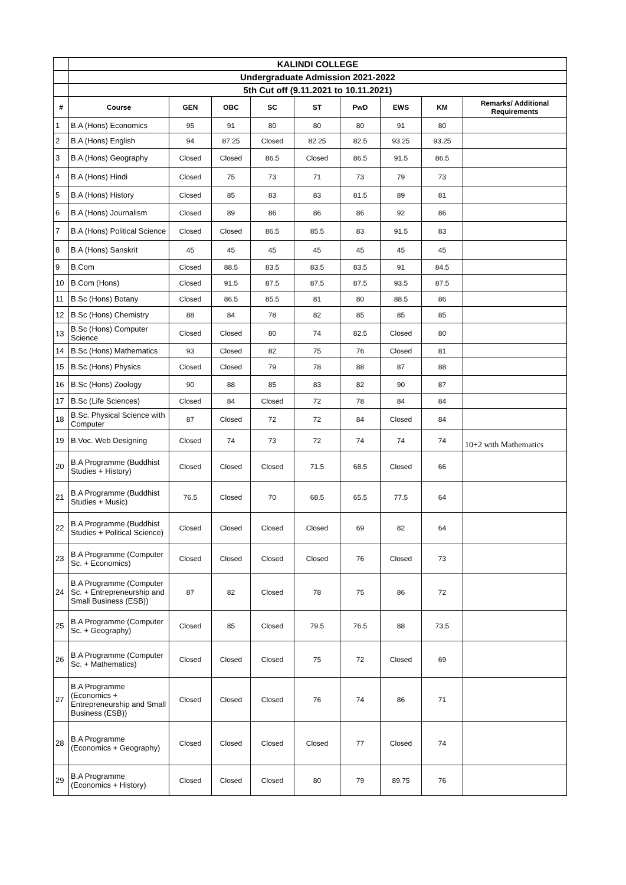| | KALINDI COLLEGE | | | | | | | | |
| | Undergraduate Admission 2021-2022 | | | | | | | | |
| | 5th Cut off (9.11.2021 to 10.11.2021) | | | | | | | | |
| # | Course | GEN | OBC | SC | ST | PwD | EWS | KM | Remarks/ Additional Requirements |
| 1 | B.A (Hons) Economics | 95 | 91 | 80 | 80 | 80 | 91 | 80 | |
| 2 | B.A (Hons) English | 94 | 87.25 | Closed | 82.25 | 82.5 | 93.25 | 93.25 | |
| 3 | B.A (Hons) Geography | Closed | Closed | 86.5 | Closed | 86.5 | 91.5 | 86.5 | |
| 4 | B.A (Hons) Hindi | Closed | 75 | 73 | 71 | 73 | 79 | 73 | |
| 5 | B.A (Hons) History | Closed | 85 | 83 | 83 | 81.5 | 89 | 81 | |
| 6 | B.A (Hons) Journalism | Closed | 89 | 86 | 86 | 86 | 92 | 86 | |
| 7 | B.A (Hons) Political Science | Closed | Closed | 86.5 | 85.5 | 83 | 91.5 | 83 | |
| 8 | B.A (Hons) Sanskrit | 45 | 45 | 45 | 45 | 45 | 45 | 45 | |
| 9 | B.Com | Closed | 88.5 | 83.5 | 83.5 | 83.5 | 91 | 84.5 | |
| 10 | B.Com (Hons) | Closed | 91.5 | 87.5 | 87.5 | 87.5 | 93.5 | 87.5 | |
| 11 | B.Sc (Hons) Botany | Closed | 86.5 | 85.5 | 81 | 80 | 88.5 | 86 | |
| 12 | B.Sc (Hons) Chemistry | 88 | 84 | 78 | 82 | 85 | 85 | 85 | |
| 13 | B.Sc (Hons) Computer Science | Closed | Closed | 80 | 74 | 82.5 | Closed | 80 | |
| 14 | B.Sc (Hons) Mathematics | 93 | Closed | 82 | 75 | 76 | Closed | 81 | |
| 15 | B.Sc (Hons) Physics | Closed | Closed | 79 | 78 | 88 | 87 | 88 | |
| 16 | B.Sc (Hons) Zoology | 90 | 88 | 85 | 83 | 82 | 90 | 87 | |
| 17 | B.Sc (Life Sciences) | Closed | 84 | Closed | 72 | 78 | 84 | 84 | |
| 18 | B.Sc. Physical Science with Computer | 87 | Closed | 72 | 72 | 84 | Closed | 84 | |
| 19 | B.Voc. Web Designing | Closed | 74 | 73 | 72 | 74 | 74 | 74 | 10+2 with Mathematics |
| 20 | B.A Programme (Buddhist Studies + History) | Closed | Closed | Closed | 71.5 | 68.5 | Closed | 66 | |
| 21 | B.A Programme (Buddhist Studies + Music) | 76.5 | Closed | 70 | 68.5 | 65.5 | 77.5 | 64 | |
| 22 | B.A Programme (Buddhist Studies + Political Science) | Closed | Closed | Closed | Closed | 69 | 82 | 64 | |
| 23 | B.A Programme (Computer Sc. + Economics) | Closed | Closed | Closed | Closed | 76 | Closed | 73 | |
| 24 | B.A Programme (Computer Sc. + Entrepreneurship and Small Business (ESB)) | 87 | 82 | Closed | 78 | 75 | 86 | 72 | |
| 25 | B.A Programme (Computer Sc. + Geography) | Closed | 85 | Closed | 79.5 | 76.5 | 88 | 73.5 | |
| 26 | B.A Programme (Computer Sc. + Mathematics) | Closed | Closed | Closed | 75 | 72 | Closed | 69 | |
| 27 | B.A Programme (Economics + Entrepreneurship and Small Business (ESB)) | Closed | Closed | Closed | 76 | 74 | 86 | 71 | |
| 28 | B.A Programme (Economics + Geography) | Closed | Closed | Closed | Closed | 77 | Closed | 74 | |
| 29 | B.A Programme (Economics + History) | Closed | Closed | Closed | 80 | 79 | 89.75 | 76 | |